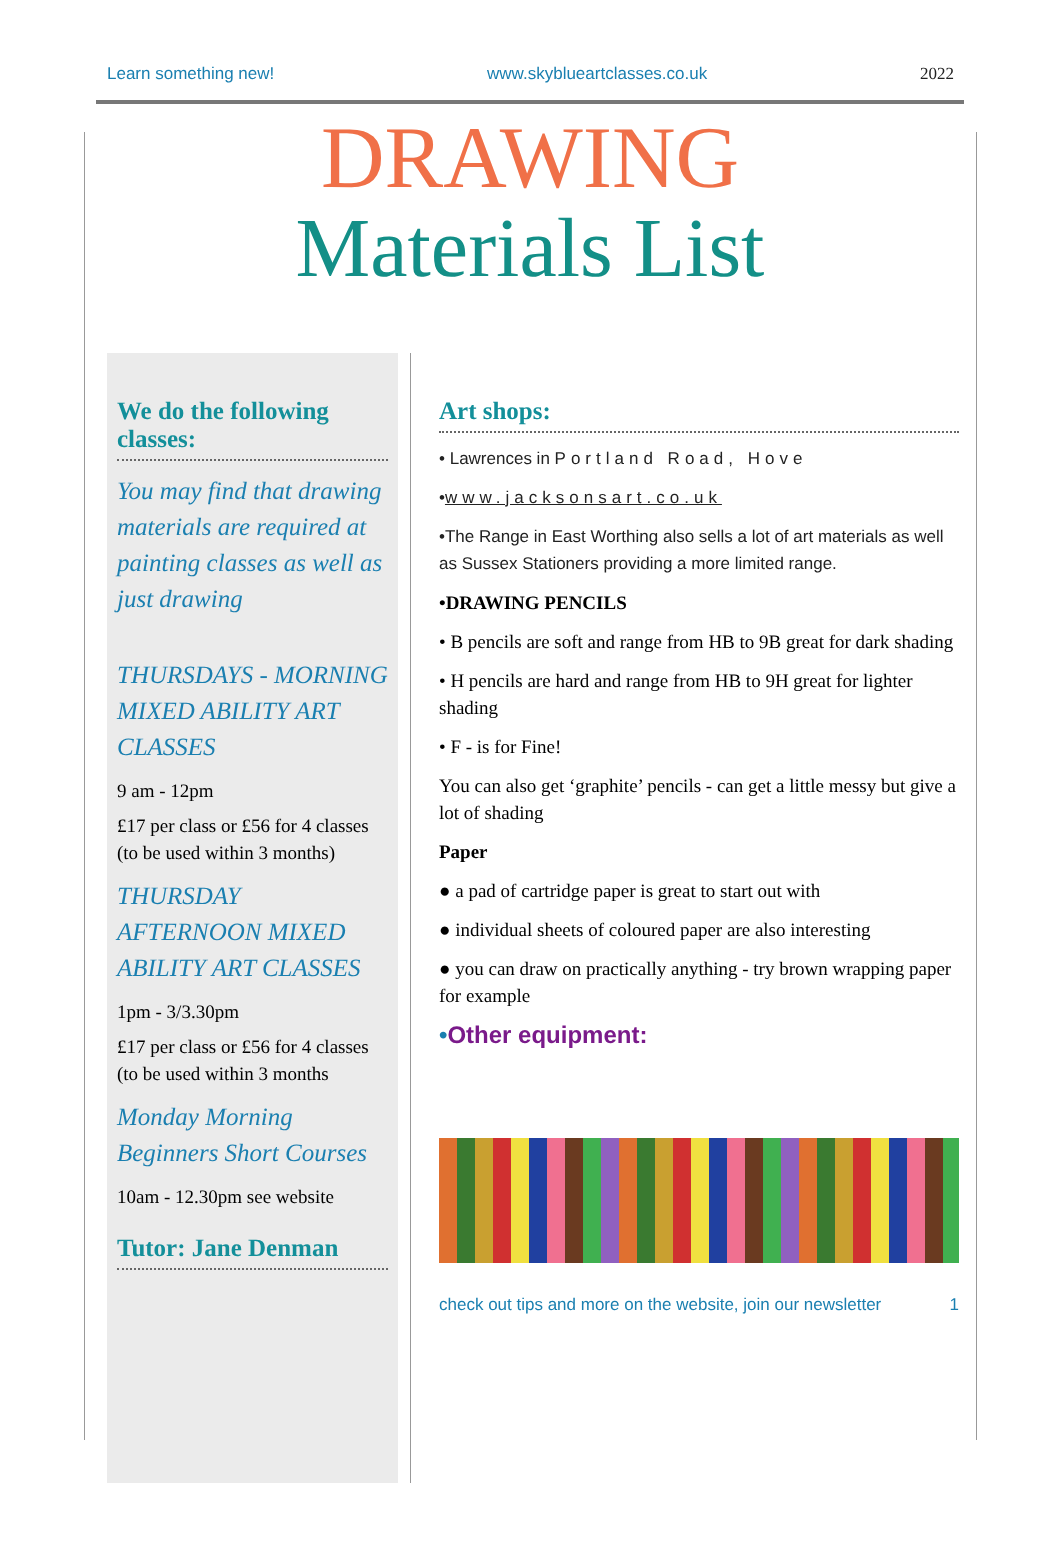Learn something new! www.skyblueartclasses.co.uk 2022
DRAWING
Materials List
We do the following classes:
You may find that drawing materials are required at painting classes as well as just drawing
THURSDAYS - MORNING MIXED ABILITY ART CLASSES
9 am - 12pm
£17 per class or £56 for 4 classes (to be used within 3 months)
THURSDAY AFTERNOON MIXED ABILITY ART CLASSES
1pm - 3/3.30pm
£17 per class or £56 for 4 classes (to be used within 3 months
Monday Morning Beginners Short Courses
10am - 12.30pm see website
Tutor: Jane Denman
Art shops:
• Lawrences in Portland Road, Hove
•www.jacksonsart.co.uk
•The Range in East Worthing also sells a lot of art materials as well as Sussex Stationers providing a more limited range.
•DRAWING PENCILS
• B pencils are soft and range from HB to 9B great for dark shading
• H pencils are hard and range from HB to 9H great for lighter shading
• F - is for Fine!
You can also get ‘graphite’ pencils - can get a little messy but give a lot of shading
Paper
● a pad of cartridge paper is great to start out with
● individual sheets of coloured paper are also interesting
● you can draw on practically anything - try brown wrapping paper for example
•Other equipment:
check out tips and more on the website, join our newsletter 1